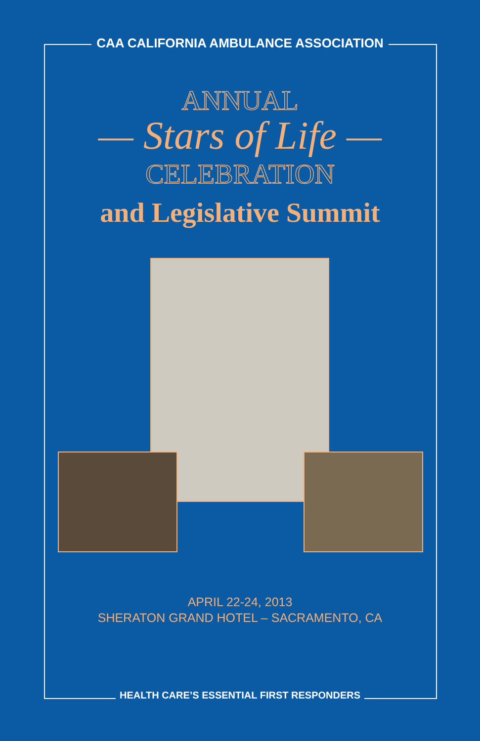CAA CALIFORNIA AMBULANCE ASSOCIATION
ANNUAL
— Stars of Life —
CELEBRATION
and Legislative Summit
APRIL 22-24, 2013
SHERATON GRAND HOTEL – SACRAMENTO, CA
HEALTH CARE’S ESSENTIAL FIRST RESPONDERS